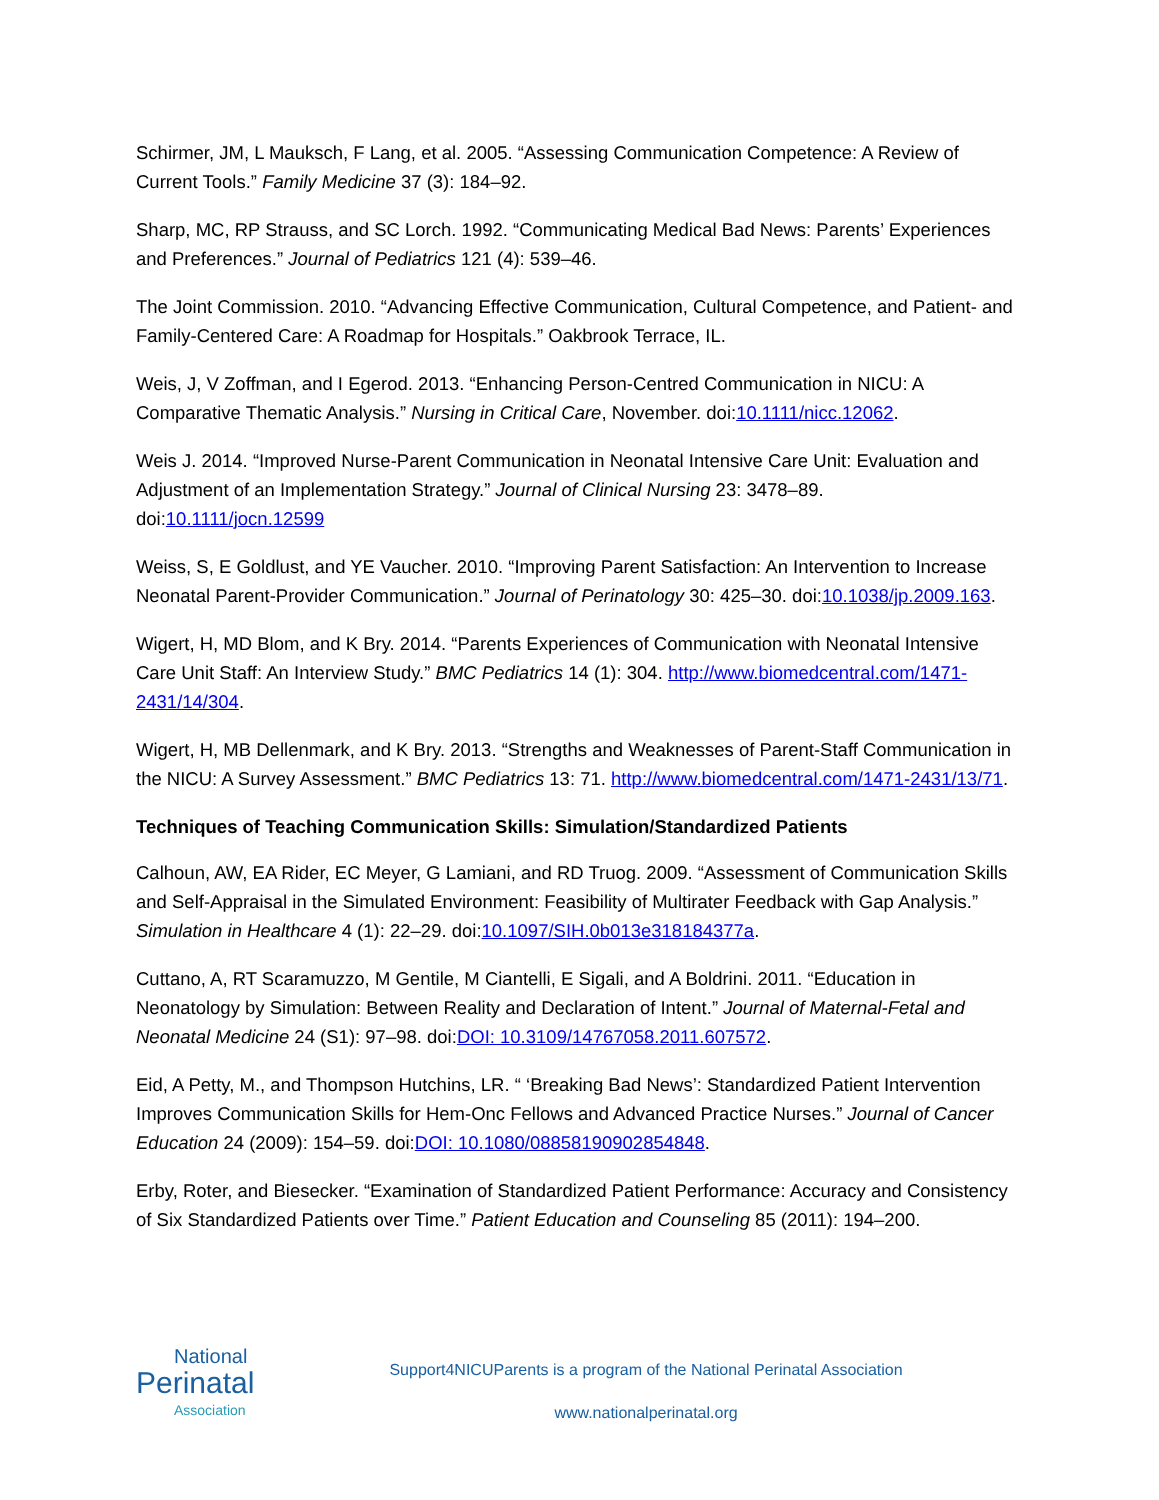Schirmer, JM, L Mauksch, F Lang, et al. 2005. “Assessing Communication Competence: A Review of Current Tools.” Family Medicine 37 (3): 184–92.
Sharp, MC, RP Strauss, and SC Lorch. 1992. “Communicating Medical Bad News: Parents’ Experiences and Preferences.” Journal of Pediatrics 121 (4): 539–46.
The Joint Commission. 2010. “Advancing Effective Communication, Cultural Competence, and Patient- and Family-Centered Care: A Roadmap for Hospitals.” Oakbrook Terrace, IL.
Weis, J, V Zoffman, and I Egerod. 2013. “Enhancing Person-Centred Communication in NICU: A Comparative Thematic Analysis.” Nursing in Critical Care, November. doi:10.1111/nicc.12062.
Weis J. 2014. “Improved Nurse-Parent Communication in Neonatal Intensive Care Unit: Evaluation and Adjustment of an Implementation Strategy.” Journal of Clinical Nursing 23: 3478–89. doi:10.1111/jocn.12599
Weiss, S, E Goldlust, and YE Vaucher. 2010. “Improving Parent Satisfaction: An Intervention to Increase Neonatal Parent-Provider Communication.” Journal of Perinatology 30: 425–30. doi:10.1038/jp.2009.163.
Wigert, H, MD Blom, and K Bry. 2014. “Parents Experiences of Communication with Neonatal Intensive Care Unit Staff: An Interview Study.” BMC Pediatrics 14 (1): 304. http://www.biomedcentral.com/1471-2431/14/304.
Wigert, H, MB Dellenmark, and K Bry. 2013. “Strengths and Weaknesses of Parent-Staff Communication in the NICU: A Survey Assessment.” BMC Pediatrics 13: 71. http://www.biomedcentral.com/1471-2431/13/71.
Techniques of Teaching Communication Skills: Simulation/Standardized Patients
Calhoun, AW, EA Rider, EC Meyer, G Lamiani, and RD Truog. 2009. “Assessment of Communication Skills and Self-Appraisal in the Simulated Environment: Feasibility of Multirater Feedback with Gap Analysis.” Simulation in Healthcare 4 (1): 22–29. doi:10.1097/SIH.0b013e318184377a.
Cuttano, A, RT Scaramuzzo, M Gentile, M Ciantelli, E Sigali, and A Boldrini. 2011. “Education in Neonatology by Simulation: Between Reality and Declaration of Intent.” Journal of Maternal-Fetal and Neonatal Medicine 24 (S1): 97–98. doi:DOI: 10.3109/14767058.2011.607572.
Eid, A Petty, M., and Thompson Hutchins, LR. “ ‘Breaking Bad News’: Standardized Patient Intervention Improves Communication Skills for Hem-Onc Fellows and Advanced Practice Nurses.” Journal of Cancer Education 24 (2009): 154–59. doi:DOI: 10.1080/08858190902854848.
Erby, Roter, and Biesecker. “Examination of Standardized Patient Performance: Accuracy and Consistency of Six Standardized Patients over Time.” Patient Education and Counseling 85 (2011): 194–200.
National
Perinatal
Association
Support4NICUParents is a program of the National Perinatal Association
www.nationalperinatal.org